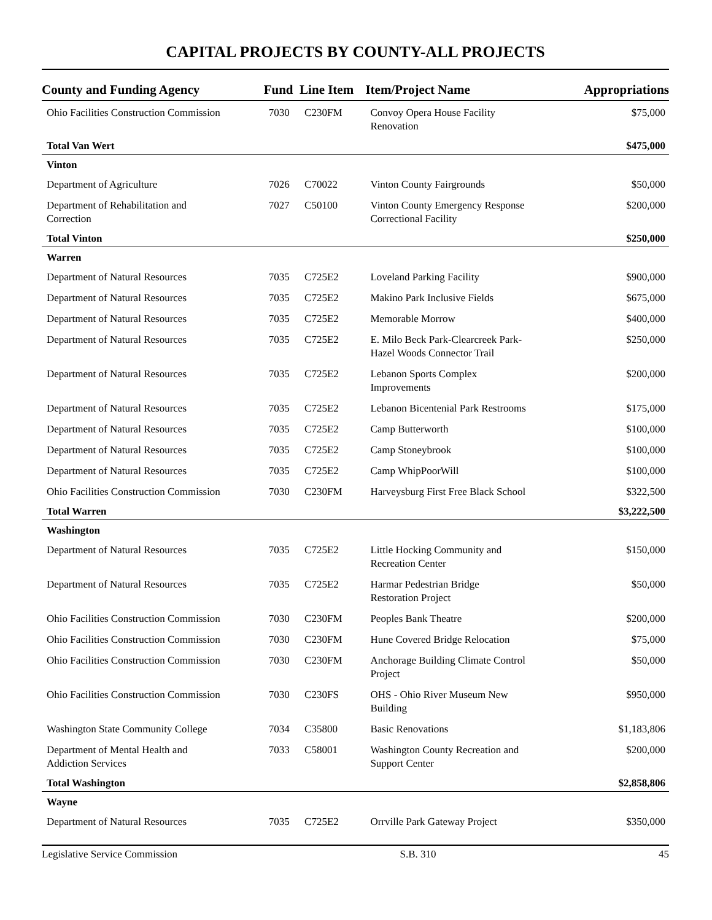CAPITAL PROJECTS BY COUNTY-ALL PROJECTS
| County and Funding Agency | Fund | Line Item | Item/Project Name | Appropriations |
| --- | --- | --- | --- | --- |
| Ohio Facilities Construction Commission | 7030 | C230FM | Convoy Opera House Facility Renovation | $75,000 |
| Total Van Wert | | | | $475,000 |
| Vinton | | | | |
| Department of Agriculture | 7026 | C70022 | Vinton County Fairgrounds | $50,000 |
| Department of Rehabilitation and Correction | 7027 | C50100 | Vinton County Emergency Response Correctional Facility | $200,000 |
| Total Vinton | | | | $250,000 |
| Warren | | | | |
| Department of Natural Resources | 7035 | C725E2 | Loveland Parking Facility | $900,000 |
| Department of Natural Resources | 7035 | C725E2 | Makino Park Inclusive Fields | $675,000 |
| Department of Natural Resources | 7035 | C725E2 | Memorable Morrow | $400,000 |
| Department of Natural Resources | 7035 | C725E2 | E. Milo Beck Park-Clearcreek Park- Hazel Woods Connector Trail | $250,000 |
| Department of Natural Resources | 7035 | C725E2 | Lebanon Sports Complex Improvements | $200,000 |
| Department of Natural Resources | 7035 | C725E2 | Lebanon Bicentenial Park Restrooms | $175,000 |
| Department of Natural Resources | 7035 | C725E2 | Camp Butterworth | $100,000 |
| Department of Natural Resources | 7035 | C725E2 | Camp Stoneybrook | $100,000 |
| Department of Natural Resources | 7035 | C725E2 | Camp WhipPoorWill | $100,000 |
| Ohio Facilities Construction Commission | 7030 | C230FM | Harveysburg First Free Black School | $322,500 |
| Total Warren | | | | $3,222,500 |
| Washington | | | | |
| Department of Natural Resources | 7035 | C725E2 | Little Hocking Community and Recreation Center | $150,000 |
| Department of Natural Resources | 7035 | C725E2 | Harmar Pedestrian Bridge Restoration Project | $50,000 |
| Ohio Facilities Construction Commission | 7030 | C230FM | Peoples Bank Theatre | $200,000 |
| Ohio Facilities Construction Commission | 7030 | C230FM | Hune Covered Bridge Relocation | $75,000 |
| Ohio Facilities Construction Commission | 7030 | C230FM | Anchorage Building Climate Control Project | $50,000 |
| Ohio Facilities Construction Commission | 7030 | C230FS | OHS - Ohio River Museum New Building | $950,000 |
| Washington State Community College | 7034 | C35800 | Basic Renovations | $1,183,806 |
| Department of Mental Health and Addiction Services | 7033 | C58001 | Washington County Recreation and Support Center | $200,000 |
| Total Washington | | | | $2,858,806 |
| Wayne | | | | |
| Department of Natural Resources | 7035 | C725E2 | Orrville Park Gateway Project | $350,000 |
Legislative Service Commission S.B. 310 45